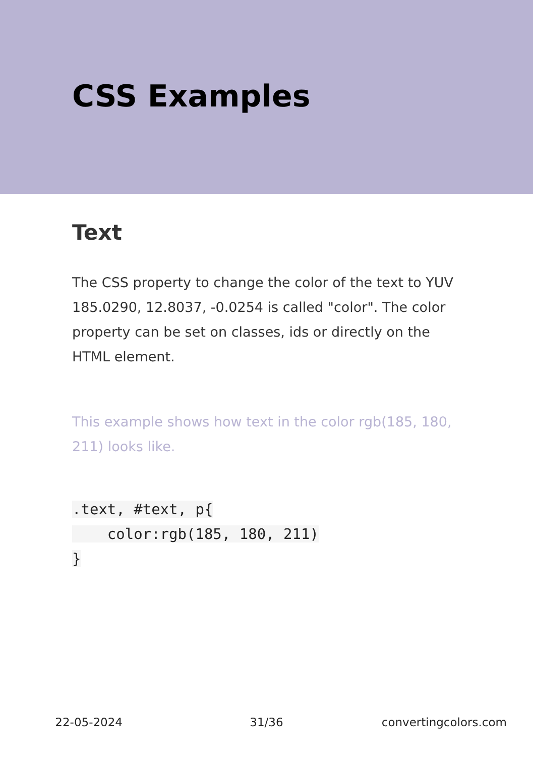CSS Examples
Text
The CSS property to change the color of the text to YUV 185.0290, 12.8037, -0.0254 is called "color". The color property can be set on classes, ids or directly on the HTML element.
This example shows how text in the color rgb(185, 180, 211) looks like.
.text, #text, p{
    color:rgb(185, 180, 211)
}
22-05-2024 31/36 convertingcolors.com